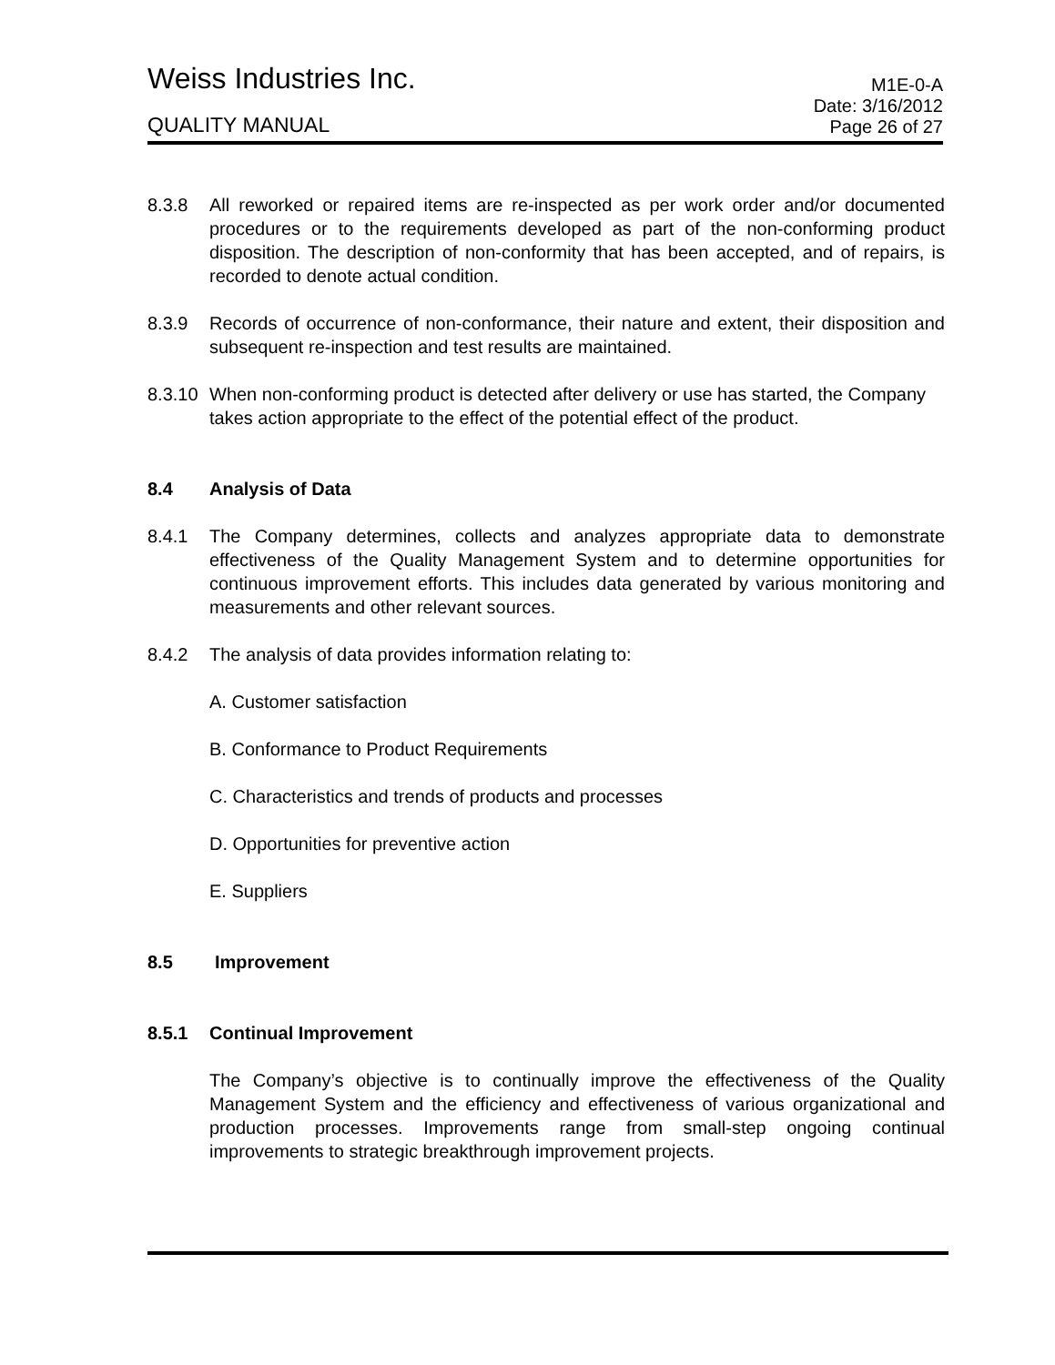Weiss Industries Inc.
M1E-0-A
QUALITY MANUAL
Date: 3/16/2012
Page 26 of 27
8.3.8 All reworked or repaired items are re-inspected as per work order and/or documented procedures or to the requirements developed as part of the non-conforming product disposition. The description of non-conformity that has been accepted, and of repairs, is recorded to denote actual condition.
8.3.9 Records of occurrence of non-conformance, their nature and extent, their disposition and subsequent re-inspection and test results are maintained.
8.3.10
When non-conforming product is detected after delivery or use has started, the Company takes action appropriate to the effect of the potential effect of the product.
8.4 Analysis of Data
8.4.1 The Company determines, collects and analyzes appropriate data to demonstrate effectiveness of the Quality Management System and to determine opportunities for continuous improvement efforts. This includes data generated by various monitoring and measurements and other relevant sources.
8.4.2 The analysis of data provides information relating to:
A. Customer satisfaction
B. Conformance to Product Requirements
C. Characteristics and trends of products and processes
D. Opportunities for preventive action
E. Suppliers
8.5 Improvement
8.5.1 Continual Improvement
The Company’s objective is to continually improve the effectiveness of the Quality Management System and the efficiency and effectiveness of various organizational and production processes. Improvements range from small-step ongoing continual improvements to strategic breakthrough improvement projects.